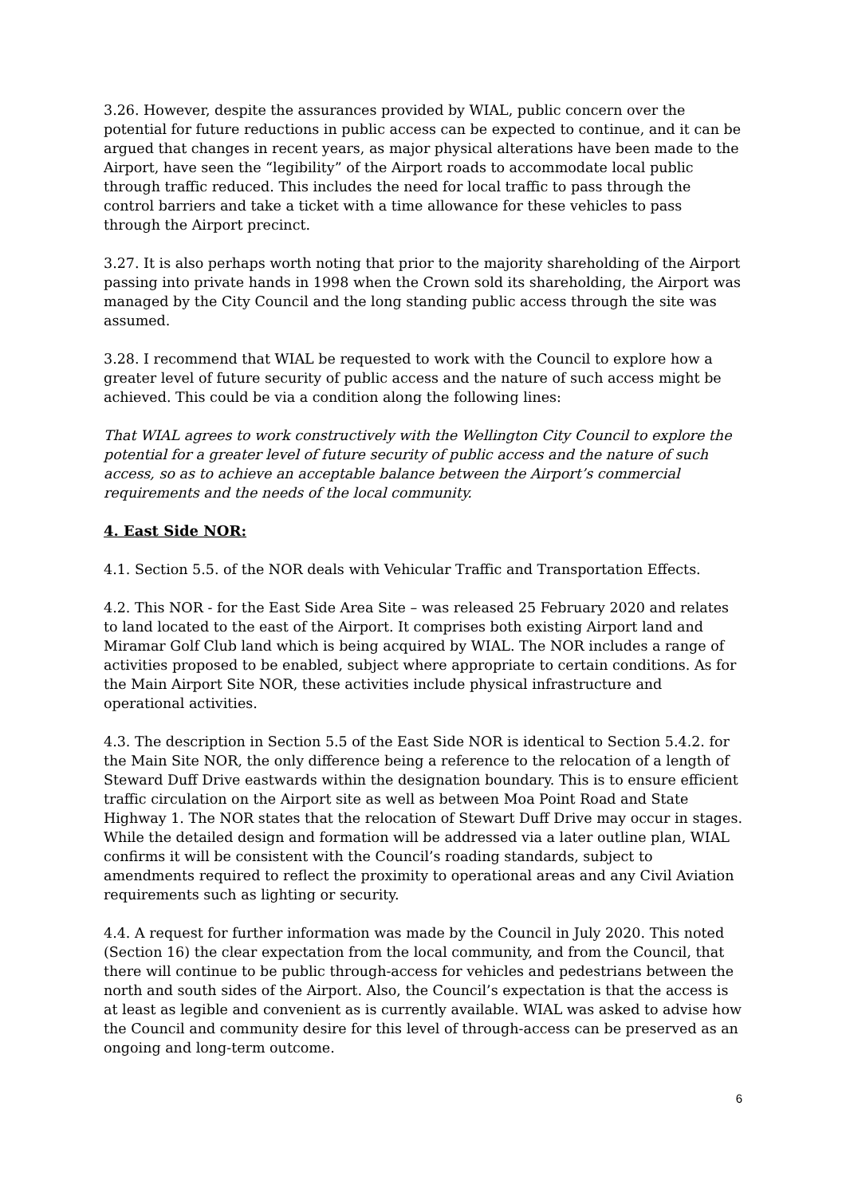3.26. However, despite the assurances provided by WIAL, public concern over the potential for future reductions in public access can be expected to continue, and it can be argued that changes in recent years, as major physical alterations have been made to the Airport, have seen the “legibility” of the Airport roads to accommodate local public through traffic reduced. This includes the need for local traffic to pass through the control barriers and take a ticket with a time allowance for these vehicles to pass through the Airport precinct.
3.27. It is also perhaps worth noting that prior to the majority shareholding of the Airport passing into private hands in 1998 when the Crown sold its shareholding, the Airport was managed by the City Council and the long standing public access through the site was assumed.
3.28. I recommend that WIAL be requested to work with the Council to explore how a greater level of future security of public access and the nature of such access might be achieved. This could be via a condition along the following lines:
That WIAL agrees to work constructively with the Wellington City Council to explore the potential for a greater level of future security of public access and the nature of such access, so as to achieve an acceptable balance between the Airport’s commercial requirements and the needs of the local community.
4. East Side NOR:
4.1. Section 5.5. of the NOR deals with Vehicular Traffic and Transportation Effects.
4.2. This NOR - for the East Side Area Site – was released 25 February 2020 and relates to land located to the east of the Airport. It comprises both existing Airport land and Miramar Golf Club land which is being acquired by WIAL. The NOR includes a range of activities proposed to be enabled, subject where appropriate to certain conditions. As for the Main Airport Site NOR, these activities include physical infrastructure and operational activities.
4.3. The description in Section 5.5 of the East Side NOR is identical to Section 5.4.2. for the Main Site NOR, the only difference being a reference to the relocation of a length of Steward Duff Drive eastwards within the designation boundary. This is to ensure efficient traffic circulation on the Airport site as well as between Moa Point Road and State Highway 1. The NOR states that the relocation of Stewart Duff Drive may occur in stages. While the detailed design and formation will be addressed via a later outline plan, WIAL confirms it will be consistent with the Council’s roading standards, subject to amendments required to reflect the proximity to operational areas and any Civil Aviation requirements such as lighting or security.
4.4. A request for further information was made by the Council in July 2020. This noted (Section 16) the clear expectation from the local community, and from the Council, that there will continue to be public through-access for vehicles and pedestrians between the north and south sides of the Airport. Also, the Council’s expectation is that the access is at least as legible and convenient as is currently available. WIAL was asked to advise how the Council and community desire for this level of through-access can be preserved as an ongoing and long-term outcome.
6